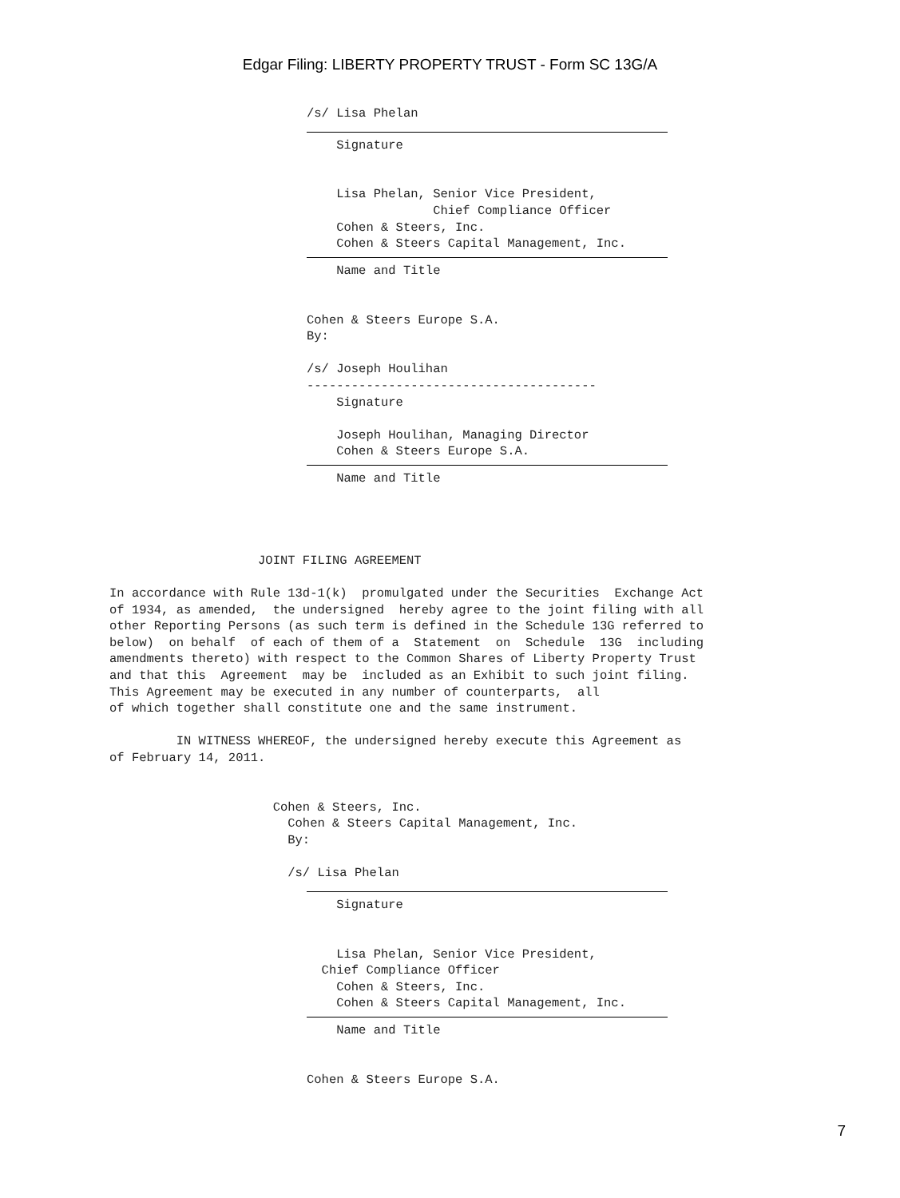Edgar Filing: LIBERTY PROPERTY TRUST - Form SC 13G/A
/s/ Lisa Phelan
    Signature


    Lisa Phelan, Senior Vice President,
                 Chief Compliance Officer
    Cohen & Steers, Inc.
    Cohen & Steers Capital Management, Inc.
    Name and Title


Cohen & Steers Europe S.A.
By:

/s/ Joseph Houlihan
---------------------------------------
    Signature

    Joseph Houlihan, Managing Director
    Cohen & Steers Europe S.A.
    Name and Title
                    JOINT FILING AGREEMENT

In accordance with Rule 13d-1(k)  promulgated under the Securities  Exchange Act
of 1934, as amended,  the undersigned  hereby agree to the joint filing with all
other Reporting Persons (as such term is defined in the Schedule 13G referred to
below)  on behalf  of each of them of a  Statement  on  Schedule  13G  including
amendments thereto) with respect to the Common Shares of Liberty Property Trust
and that this  Agreement  may be  included as an Exhibit to such joint filing.
This Agreement may be executed in any number of counterparts,  all
of which together shall constitute one and the same instrument.

         IN WITNESS WHEREOF, the undersigned hereby execute this Agreement as
of February 14, 2011.


                      Cohen & Steers, Inc.
                        Cohen & Steers Capital Management, Inc.
                        By:

                        /s/ Lisa Phelan
    Signature


    Lisa Phelan, Senior Vice President,
  Chief Compliance Officer
    Cohen & Steers, Inc.
    Cohen & Steers Capital Management, Inc.
    Name and Title


Cohen & Steers Europe S.A.
7